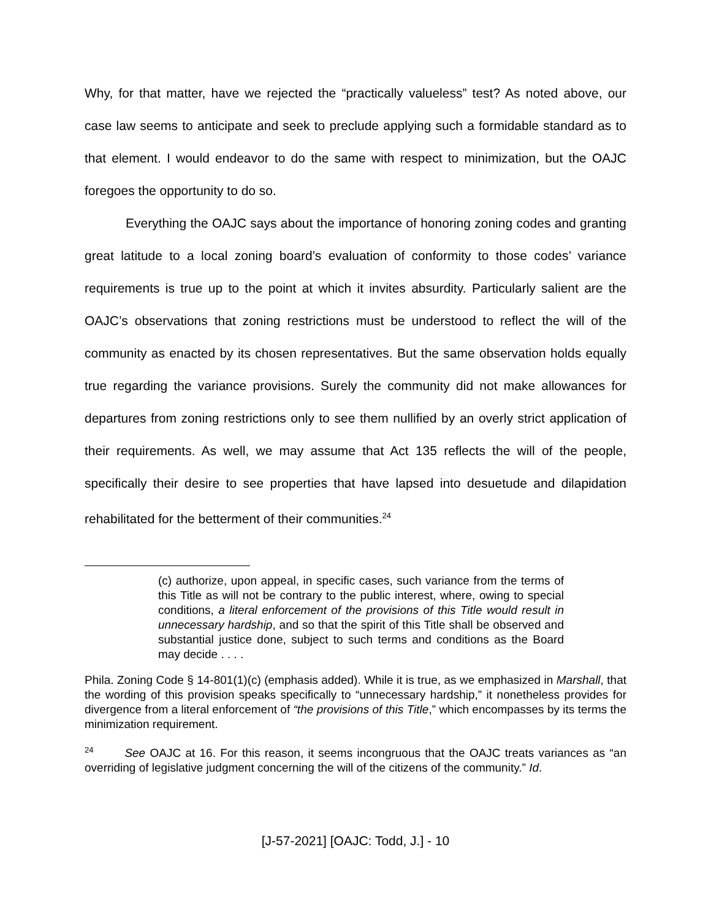Why, for that matter, have we rejected the “practically valueless” test? As noted above, our case law seems to anticipate and seek to preclude applying such a formidable standard as to that element. I would endeavor to do the same with respect to minimization, but the OAJC foregoes the opportunity to do so.
Everything the OAJC says about the importance of honoring zoning codes and granting great latitude to a local zoning board’s evaluation of conformity to those codes’ variance requirements is true up to the point at which it invites absurdity. Particularly salient are the OAJC’s observations that zoning restrictions must be understood to reflect the will of the community as enacted by its chosen representatives. But the same observation holds equally true regarding the variance provisions. Surely the community did not make allowances for departures from zoning restrictions only to see them nullified by an overly strict application of their requirements. As well, we may assume that Act 135 reflects the will of the people, specifically their desire to see properties that have lapsed into desuetude and dilapidation rehabilitated for the betterment of their communities.<sup>24</sup>
(c) authorize, upon appeal, in specific cases, such variance from the terms of this Title as will not be contrary to the public interest, where, owing to special conditions, a literal enforcement of the provisions of this Title would result in unnecessary hardship, and so that the spirit of this Title shall be observed and substantial justice done, subject to such terms and conditions as the Board may decide . . . .
Phila. Zoning Code § 14-801(1)(c) (emphasis added). While it is true, as we emphasized in Marshall, that the wording of this provision speaks specifically to “unnecessary hardship,” it nonetheless provides for divergence from a literal enforcement of “the provisions of this Title,” which encompasses by its terms the minimization requirement.
<sup>24</sup> See OAJC at 16. For this reason, it seems incongruous that the OAJC treats variances as “an overriding of legislative judgment concerning the will of the citizens of the community.” Id.
[J-57-2021] [OAJC: Todd, J.] - 10